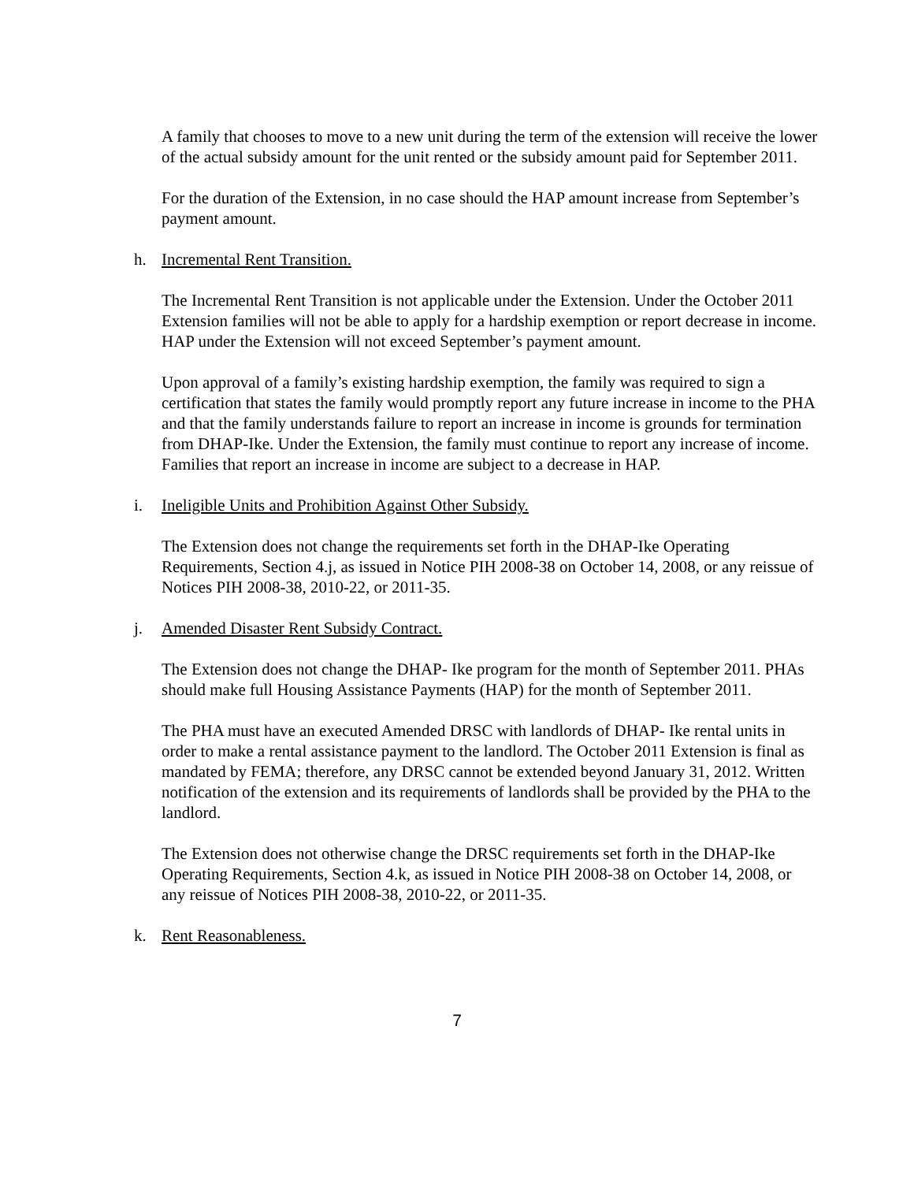A family that chooses to move to a new unit during the term of the extension will receive the lower of the actual subsidy amount for the unit rented or the subsidy amount paid for September 2011.
For the duration of the Extension, in no case should the HAP amount increase from September’s payment amount.
h. Incremental Rent Transition.
The Incremental Rent Transition is not applicable under the Extension. Under the October 2011 Extension families will not be able to apply for a hardship exemption or report decrease in income. HAP under the Extension will not exceed September’s payment amount.
Upon approval of a family’s existing hardship exemption, the family was required to sign a certification that states the family would promptly report any future increase in income to the PHA and that the family understands failure to report an increase in income is grounds for termination from DHAP-Ike. Under the Extension, the family must continue to report any increase of income. Families that report an increase in income are subject to a decrease in HAP.
i. Ineligible Units and Prohibition Against Other Subsidy.
The Extension does not change the requirements set forth in the DHAP-Ike Operating Requirements, Section 4.j, as issued in Notice PIH 2008-38 on October 14, 2008, or any reissue of Notices PIH 2008-38, 2010-22, or 2011-35.
j. Amended Disaster Rent Subsidy Contract.
The Extension does not change the DHAP- Ike program for the month of September 2011. PHAs should make full Housing Assistance Payments (HAP) for the month of September 2011.
The PHA must have an executed Amended DRSC with landlords of DHAP- Ike rental units in order to make a rental assistance payment to the landlord. The October 2011 Extension is final as mandated by FEMA; therefore, any DRSC cannot be extended beyond January 31, 2012. Written notification of the extension and its requirements of landlords shall be provided by the PHA to the landlord.
The Extension does not otherwise change the DRSC requirements set forth in the DHAP-Ike Operating Requirements, Section 4.k, as issued in Notice PIH 2008-38 on October 14, 2008, or any reissue of Notices PIH 2008-38, 2010-22, or 2011-35.
k. Rent Reasonableness.
7